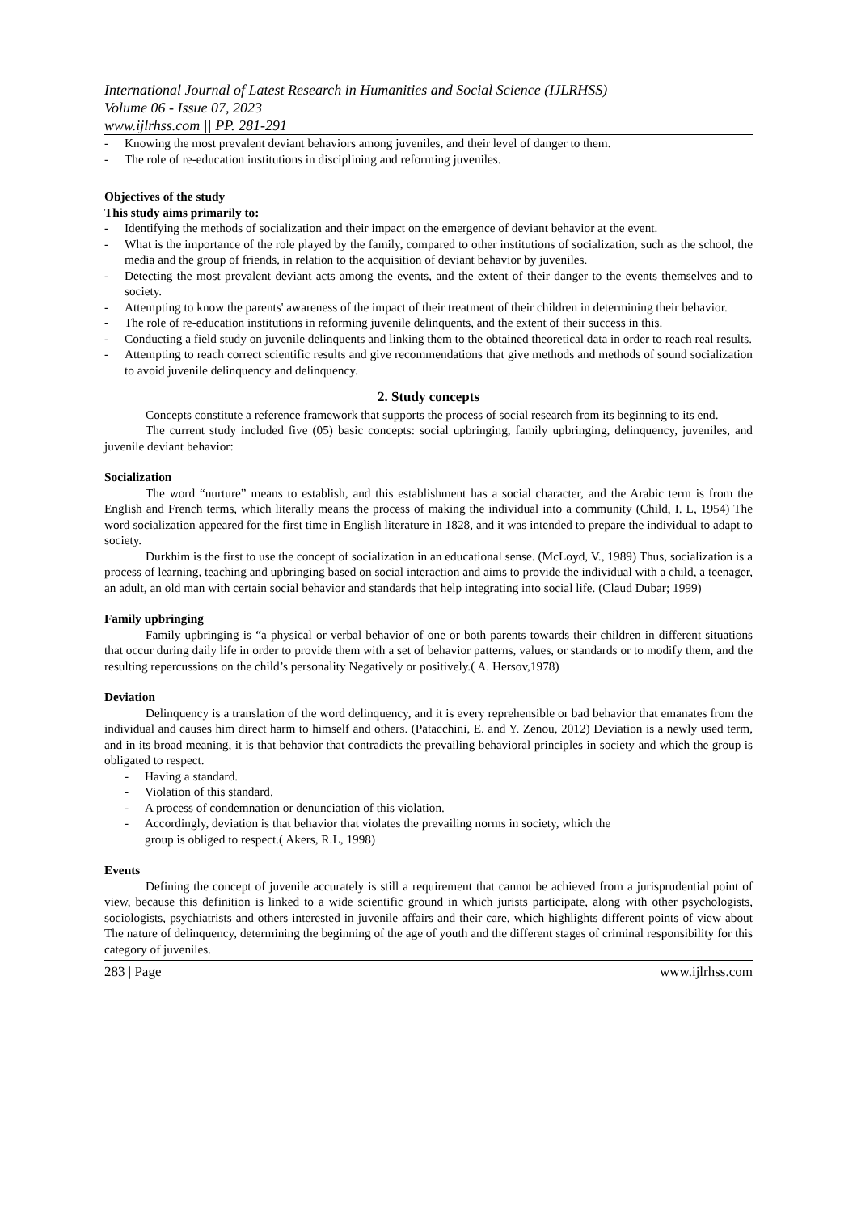International Journal of Latest Research in Humanities and Social Science (IJLRHSS)
Volume 06 - Issue 07, 2023
www.ijlrhss.com || PP. 281-291
- Knowing the most prevalent deviant behaviors among juveniles, and their level of danger to them.
- The role of re-education institutions in disciplining and reforming juveniles.
Objectives of the study
This study aims primarily to:
- Identifying the methods of socialization and their impact on the emergence of deviant behavior at the event.
- What is the importance of the role played by the family, compared to other institutions of socialization, such as the school, the media and the group of friends, in relation to the acquisition of deviant behavior by juveniles.
- Detecting the most prevalent deviant acts among the events, and the extent of their danger to the events themselves and to society.
- Attempting to know the parents' awareness of the impact of their treatment of their children in determining their behavior.
- The role of re-education institutions in reforming juvenile delinquents, and the extent of their success in this.
- Conducting a field study on juvenile delinquents and linking them to the obtained theoretical data in order to reach real results.
- Attempting to reach correct scientific results and give recommendations that give methods and methods of sound socialization to avoid juvenile delinquency and delinquency.
2. Study concepts
Concepts constitute a reference framework that supports the process of social research from its beginning to its end.
The current study included five (05) basic concepts: social upbringing, family upbringing, delinquency, juveniles, and juvenile deviant behavior:
Socialization
The word “nurture” means to establish, and this establishment has a social character, and the Arabic term is from the English and French terms, which literally means the process of making the individual into a community (Child, I. L, 1954) The word socialization appeared for the first time in English literature in 1828, and it was intended to prepare the individual to adapt to society.
Durkhim is the first to use the concept of socialization in an educational sense. (McLoyd, V., 1989) Thus, socialization is a process of learning, teaching and upbringing based on social interaction and aims to provide the individual with a child, a teenager, an adult, an old man with certain social behavior and standards that help integrating into social life. (Claud Dubar; 1999)
Family upbringing
Family upbringing is “a physical or verbal behavior of one or both parents towards their children in different situations that occur during daily life in order to provide them with a set of behavior patterns, values, or standards or to modify them, and the resulting repercussions on the child’s personality Negatively or positively.( A. Hersov,1978)
Deviation
Delinquency is a translation of the word delinquency, and it is every reprehensible or bad behavior that emanates from the individual and causes him direct harm to himself and others. (Patacchini, E. and Y. Zenou, 2012) Deviation is a newly used term, and in its broad meaning, it is that behavior that contradicts the prevailing behavioral principles in society and which the group is obligated to respect.
- Having a standard.
- Violation of this standard.
- A process of condemnation or denunciation of this violation.
- Accordingly, deviation is that behavior that violates the prevailing norms in society, which the
group is obliged to respect.( Akers, R.L, 1998)
Events
Defining the concept of juvenile accurately is still a requirement that cannot be achieved from a jurisprudential point of view, because this definition is linked to a wide scientific ground in which jurists participate, along with other psychologists, sociologists, psychiatrists and others interested in juvenile affairs and their care, which highlights different points of view about The nature of delinquency, determining the beginning of the age of youth and the different stages of criminal responsibility for this category of juveniles.
283 | Page www.ijlrhss.com